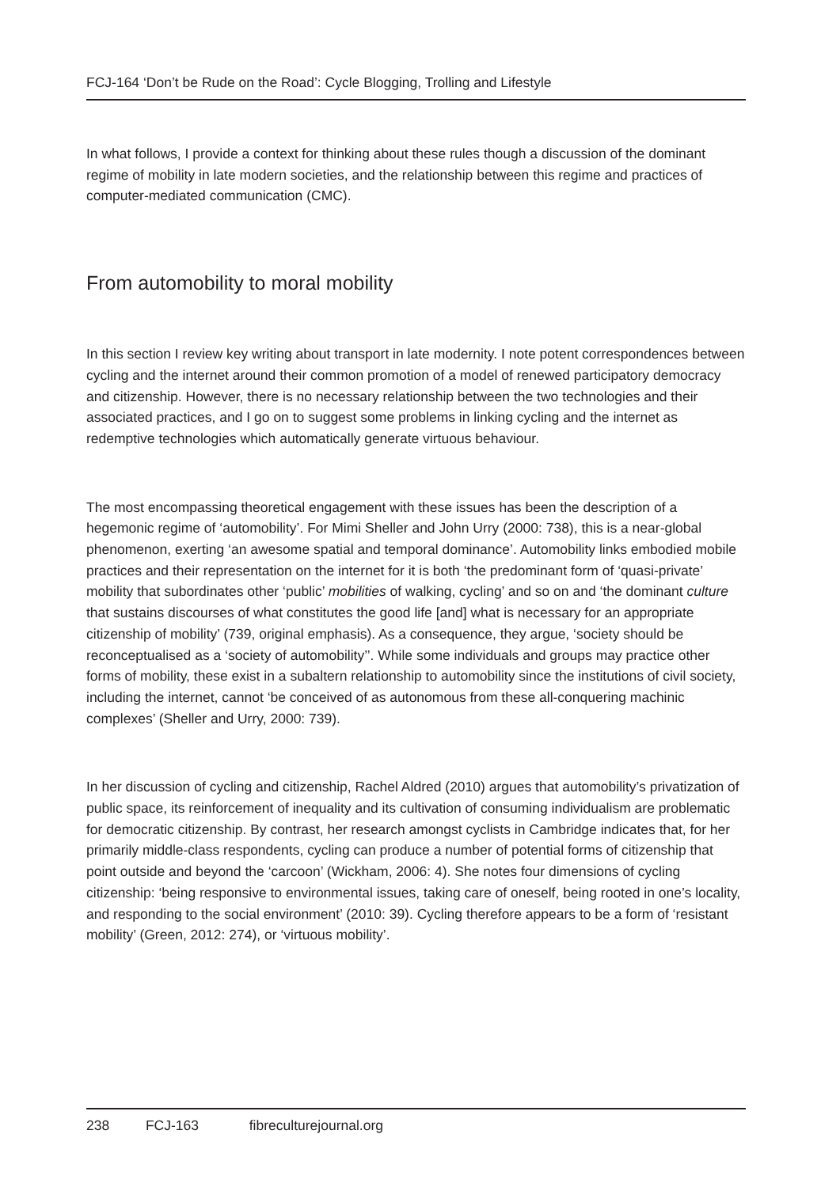FCJ-164 ‘Don’t be Rude on the Road’: Cycle Blogging, Trolling and Lifestyle
In what follows, I provide a context for thinking about these rules though a discussion of the dominant regime of mobility in late modern societies, and the relationship between this regime and practices of computer-mediated communication (CMC).
From automobility to moral mobility
In this section I review key writing about transport in late modernity. I note potent correspondences between cycling and the internet around their common promotion of a model of renewed participatory democracy and citizenship. However, there is no necessary relationship between the two technologies and their associated practices, and I go on to suggest some problems in linking cycling and the internet as redemptive technologies which automatically generate virtuous behaviour.
The most encompassing theoretical engagement with these issues has been the description of a hegemonic regime of ‘automobility’. For Mimi Sheller and John Urry (2000: 738), this is a near-global phenomenon, exerting ‘an awesome spatial and temporal dominance’. Automobility links embodied mobile practices and their representation on the internet for it is both ‘the predominant form of ‘quasi-private’ mobility that subordinates other ‘public’ mobilities of walking, cycling’ and so on and ‘the dominant culture that sustains discourses of what constitutes the good life [and] what is necessary for an appropriate citizenship of mobility’ (739, original emphasis). As a consequence, they argue, ‘society should be reconceptualised as a ‘society of automobility’’. While some individuals and groups may practice other forms of mobility, these exist in a subaltern relationship to automobility since the institutions of civil society, including the internet, cannot ‘be conceived of as autonomous from these all-conquering machinic complexes’ (Sheller and Urry, 2000: 739).
In her discussion of cycling and citizenship, Rachel Aldred (2010) argues that automobility’s privatization of public space, its reinforcement of inequality and its cultivation of consuming individualism are problematic for democratic citizenship. By contrast, her research amongst cyclists in Cambridge indicates that, for her primarily middle-class respondents, cycling can produce a number of potential forms of citizenship that point outside and beyond the ‘carcoon’ (Wickham, 2006: 4). She notes four dimensions of cycling citizenship: ‘being responsive to environmental issues, taking care of oneself, being rooted in one’s locality, and responding to the social environment’ (2010: 39). Cycling therefore appears to be a form of ‘resistant mobility’ (Green, 2012: 274), or ‘virtuous mobility’.
238 FCJ-163 fibreculturejournal.org